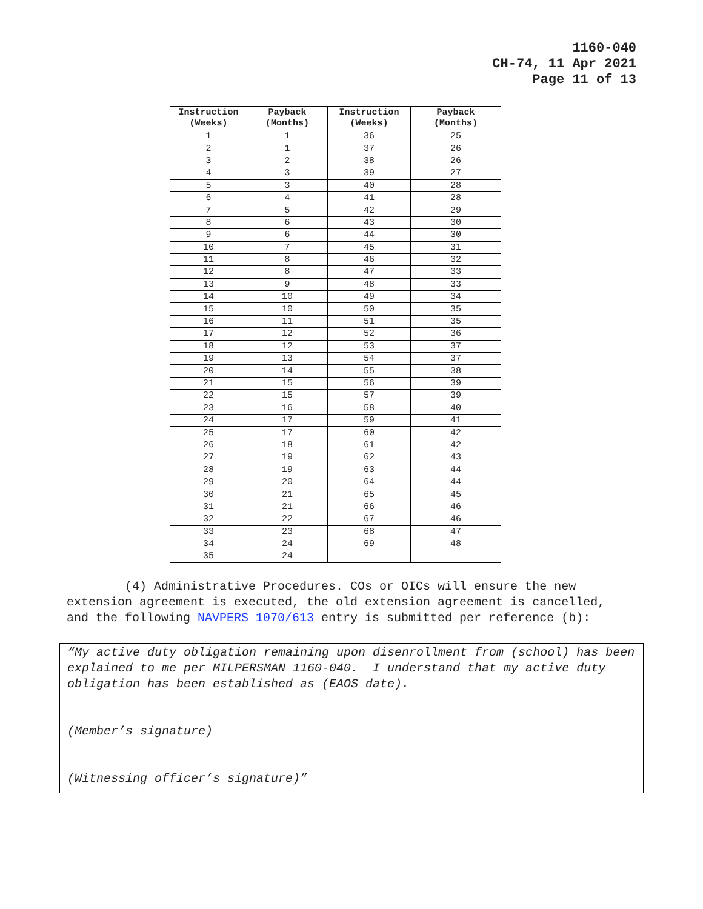1160-040
CH-74, 11 Apr 2021
Page 11 of 13
| Instruction (Weeks) | Payback (Months) | Instruction (Weeks) | Payback (Months) |
| --- | --- | --- | --- |
| 1 | 1 | 36 | 25 |
| 2 | 1 | 37 | 26 |
| 3 | 2 | 38 | 26 |
| 4 | 3 | 39 | 27 |
| 5 | 3 | 40 | 28 |
| 6 | 4 | 41 | 28 |
| 7 | 5 | 42 | 29 |
| 8 | 6 | 43 | 30 |
| 9 | 6 | 44 | 30 |
| 10 | 7 | 45 | 31 |
| 11 | 8 | 46 | 32 |
| 12 | 8 | 47 | 33 |
| 13 | 9 | 48 | 33 |
| 14 | 10 | 49 | 34 |
| 15 | 10 | 50 | 35 |
| 16 | 11 | 51 | 35 |
| 17 | 12 | 52 | 36 |
| 18 | 12 | 53 | 37 |
| 19 | 13 | 54 | 37 |
| 20 | 14 | 55 | 38 |
| 21 | 15 | 56 | 39 |
| 22 | 15 | 57 | 39 |
| 23 | 16 | 58 | 40 |
| 24 | 17 | 59 | 41 |
| 25 | 17 | 60 | 42 |
| 26 | 18 | 61 | 42 |
| 27 | 19 | 62 | 43 |
| 28 | 19 | 63 | 44 |
| 29 | 20 | 64 | 44 |
| 30 | 21 | 65 | 45 |
| 31 | 21 | 66 | 46 |
| 32 | 22 | 67 | 46 |
| 33 | 23 | 68 | 47 |
| 34 | 24 | 69 | 48 |
| 35 | 24 | | |
(4) Administrative Procedures. COs or OICs will ensure the new extension agreement is executed, the old extension agreement is cancelled, and the following NAVPERS 1070/613 entry is submitted per reference (b):
“My active duty obligation remaining upon disenrollment from (school) has been explained to me per MILPERSMAN 1160-040. I understand that my active duty obligation has been established as (EAOS date).
(Member’s signature)
(Witnessing officer’s signature)”